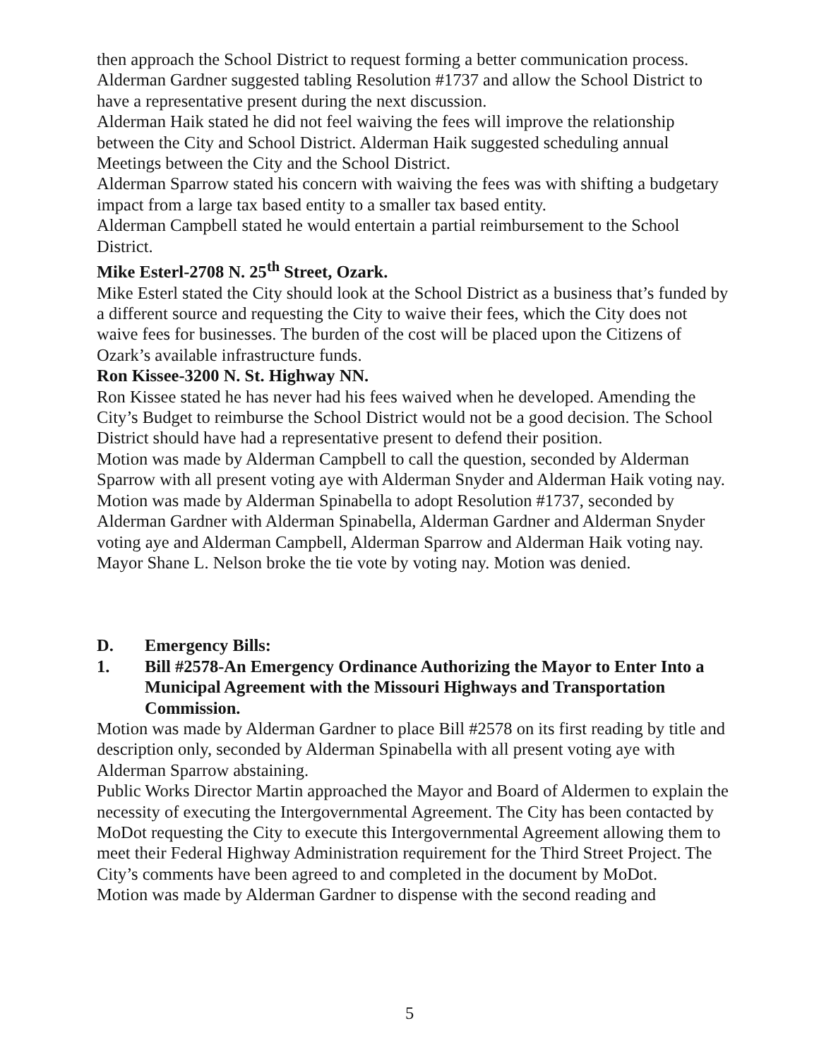then approach the School District to request forming a better communication process. Alderman Gardner suggested tabling Resolution #1737 and allow the School District to have a representative present during the next discussion.
Alderman Haik stated he did not feel waiving the fees will improve the relationship between the City and School District. Alderman Haik suggested scheduling annual Meetings between the City and the School District.
Alderman Sparrow stated his concern with waiving the fees was with shifting a budgetary impact from a large tax based entity to a smaller tax based entity.
Alderman Campbell stated he would entertain a partial reimbursement to the School District.
Mike Esterl-2708 N. 25<sup>th</sup> Street, Ozark.
Mike Esterl stated the City should look at the School District as a business that’s funded by a different source and requesting the City to waive their fees, which the City does not waive fees for businesses. The burden of the cost will be placed upon the Citizens of Ozark’s available infrastructure funds.
Ron Kissee-3200 N. St. Highway NN.
Ron Kissee stated he has never had his fees waived when he developed. Amending the City’s Budget to reimburse the School District would not be a good decision. The School District should have had a representative present to defend their position.
Motion was made by Alderman Campbell to call the question, seconded by Alderman Sparrow with all present voting aye with Alderman Snyder and Alderman Haik voting nay.
Motion was made by Alderman Spinabella to adopt Resolution #1737, seconded by Alderman Gardner with Alderman Spinabella, Alderman Gardner and Alderman Snyder voting aye and Alderman Campbell, Alderman Sparrow and Alderman Haik voting nay. Mayor Shane L. Nelson broke the tie vote by voting nay. Motion was denied.
D. Emergency Bills:
1. Bill #2578-An Emergency Ordinance Authorizing the Mayor to Enter Into a Municipal Agreement with the Missouri Highways and Transportation Commission.
Motion was made by Alderman Gardner to place Bill #2578 on its first reading by title and description only, seconded by Alderman Spinabella with all present voting aye with Alderman Sparrow abstaining.
Public Works Director Martin approached the Mayor and Board of Aldermen to explain the necessity of executing the Intergovernmental Agreement. The City has been contacted by MoDot requesting the City to execute this Intergovernmental Agreement allowing them to meet their Federal Highway Administration requirement for the Third Street Project. The City’s comments have been agreed to and completed in the document by MoDot.
Motion was made by Alderman Gardner to dispense with the second reading and
5